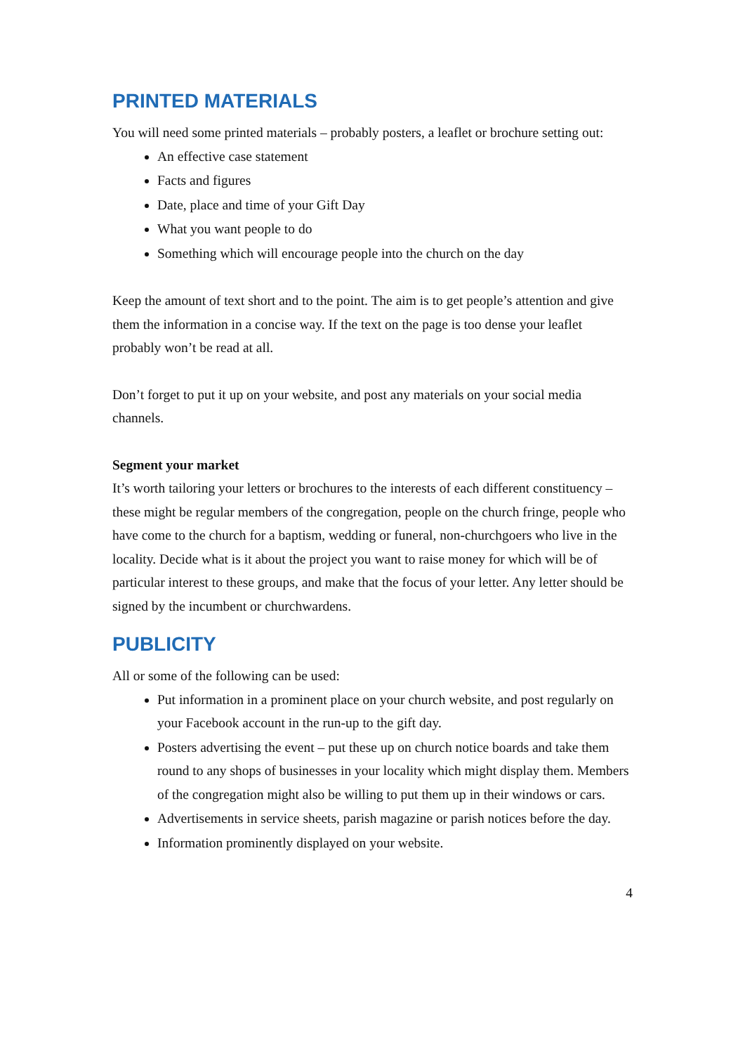PRINTED MATERIALS
You will need some printed materials – probably posters, a leaflet or brochure setting out:
An effective case statement
Facts and figures
Date, place and time of your Gift Day
What you want people to do
Something which will encourage people into the church on the day
Keep the amount of text short and to the point. The aim is to get people’s attention and give them the information in a concise way. If the text on the page is too dense your leaflet probably won’t be read at all.
Don’t forget to put it up on your website, and post any materials on your social media channels.
Segment your market
It’s worth tailoring your letters or brochures to the interests of each different constituency – these might be regular members of the congregation, people on the church fringe, people who have come to the church for a baptism, wedding or funeral, non-churchgoers who live in the locality. Decide what is it about the project you want to raise money for which will be of particular interest to these groups, and make that the focus of your letter. Any letter should be signed by the incumbent or churchwardens.
PUBLICITY
All or some of the following can be used:
Put information in a prominent place on your church website, and post regularly on your Facebook account in the run-up to the gift day.
Posters advertising the event – put these up on church notice boards and take them round to any shops of businesses in your locality which might display them. Members of the congregation might also be willing to put them up in their windows or cars.
Advertisements in service sheets, parish magazine or parish notices before the day.
Information prominently displayed on your website.
4